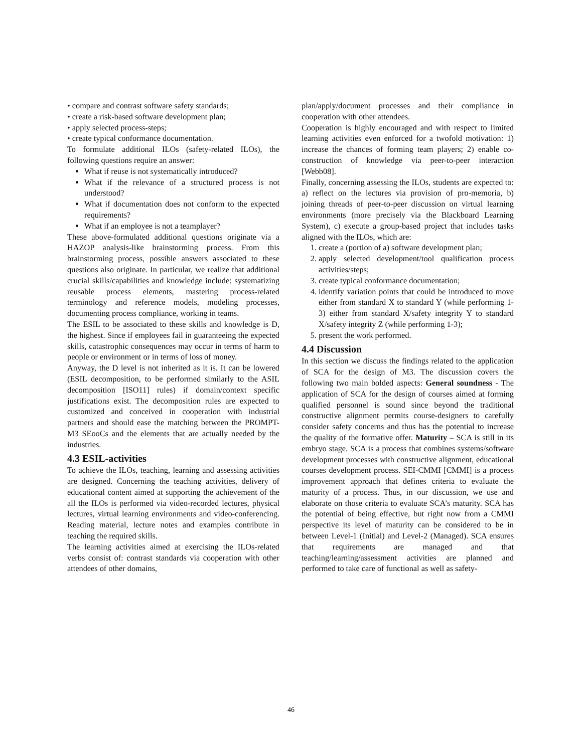• compare and contrast software safety standards;
• create a risk-based software development plan;
• apply selected process-steps;
• create typical conformance documentation.
To formulate additional ILOs (safety-related ILOs), the following questions require an answer:
What if reuse is not systematically introduced?
What if the relevance of a structured process is not understood?
What if documentation does not conform to the expected requirements?
What if an employee is not a teamplayer?
These above-formulated additional questions originate via a HAZOP analysis-like brainstorming process. From this brainstorming process, possible answers associated to these questions also originate. In particular, we realize that additional crucial skills/capabilities and knowledge include: systematizing reusable process elements, mastering process-related terminology and reference models, modeling processes, documenting process compliance, working in teams.
The ESIL to be associated to these skills and knowledge is D, the highest. Since if employees fail in guaranteeing the expected skills, catastrophic consequences may occur in terms of harm to people or environment or in terms of loss of money.
Anyway, the D level is not inherited as it is. It can be lowered (ESIL decomposition, to be performed similarly to the ASIL decomposition [ISO11] rules) if domain/context specific justifications exist. The decomposition rules are expected to customized and conceived in cooperation with industrial partners and should ease the matching between the PROMPT-M3 SEooCs and the elements that are actually needed by the industries.
4.3 ESIL-activities
To achieve the ILOs, teaching, learning and assessing activities are designed. Concerning the teaching activities, delivery of educational content aimed at supporting the achievement of the all the ILOs is performed via video-recorded lectures, physical lectures, virtual learning environments and video-conferencing. Reading material, lecture notes and examples contribute in teaching the required skills.
The learning activities aimed at exercising the ILOs-related verbs consist of: contrast standards via cooperation with other attendees of other domains,
plan/apply/document processes and their compliance in cooperation with other attendees.
Cooperation is highly encouraged and with respect to limited learning activities even enforced for a twofold motivation: 1) increase the chances of forming team players; 2) enable co-construction of knowledge via peer-to-peer interaction [Webb08].
Finally, concerning assessing the ILOs, students are expected to: a) reflect on the lectures via provision of pro-memoria, b) joining threads of peer-to-peer discussion on virtual learning environments (more precisely via the Blackboard Learning System), c) execute a group-based project that includes tasks aligned with the ILOs, which are:
1. create a (portion of a) software development plan;
2. apply selected development/tool qualification process activities/steps;
3. create typical conformance documentation;
4. identify variation points that could be introduced to move either from standard X to standard Y (while performing 1-3) either from standard X/safety integrity Y to standard X/safety integrity Z (while performing 1-3);
5. present the work performed.
4.4 Discussion
In this section we discuss the findings related to the application of SCA for the design of M3. The discussion covers the following two main bolded aspects: General soundness - The application of SCA for the design of courses aimed at forming qualified personnel is sound since beyond the traditional constructive alignment permits course-designers to carefully consider safety concerns and thus has the potential to increase the quality of the formative offer. Maturity – SCA is still in its embryo stage. SCA is a process that combines systems/software development processes with constructive alignment, educational courses development process. SEI-CMMI [CMMI] is a process improvement approach that defines criteria to evaluate the maturity of a process. Thus, in our discussion, we use and elaborate on those criteria to evaluate SCA’s maturity. SCA has the potential of being effective, but right now from a CMMI perspective its level of maturity can be considered to be in between Level-1 (Initial) and Level-2 (Managed). SCA ensures that requirements are managed and that teaching/learning/assessment activities are planned and performed to take care of functional as well as safety-
46